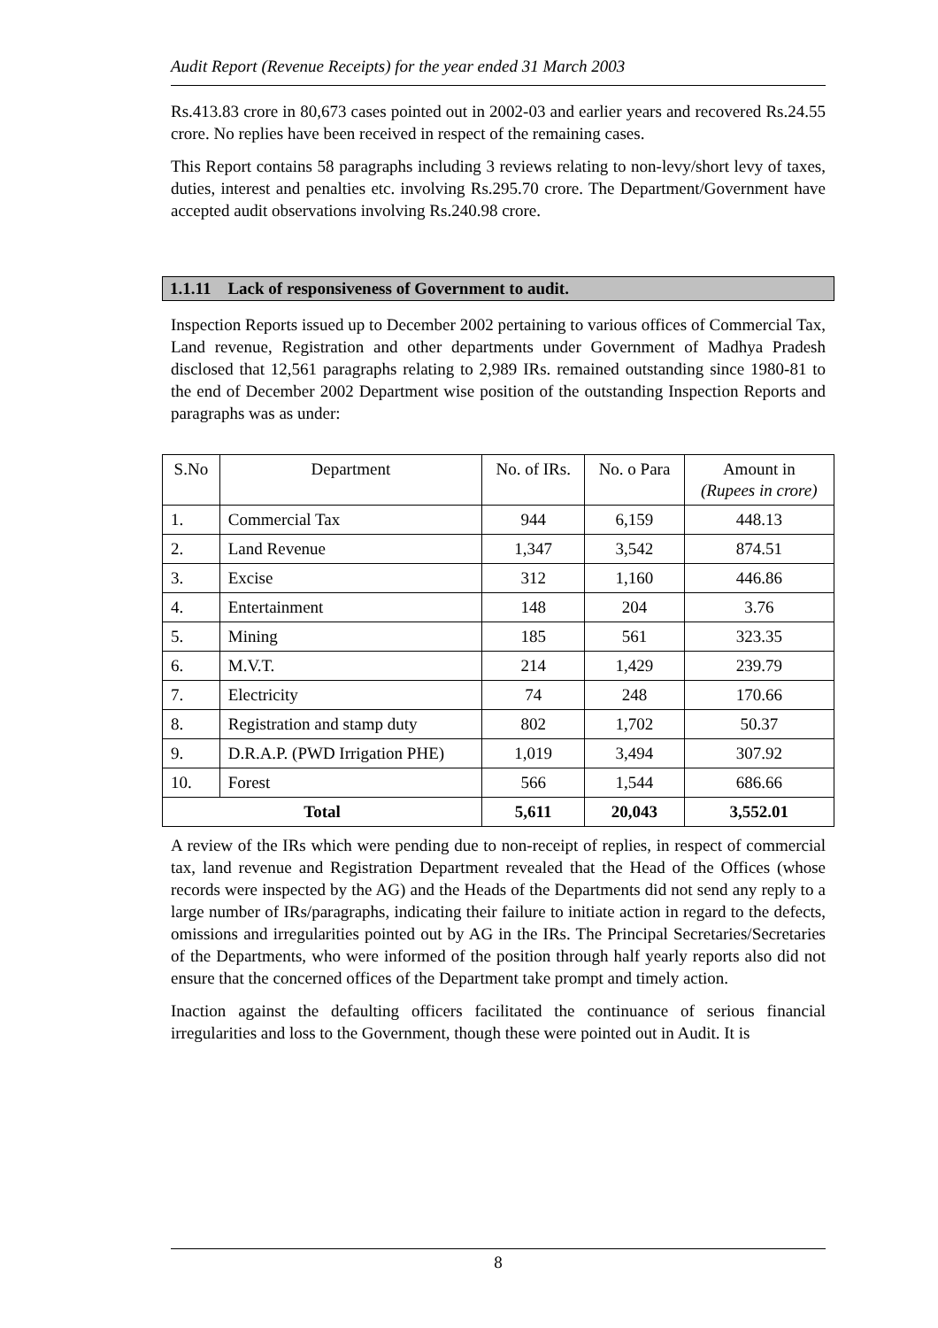Audit Report (Revenue Receipts) for the year ended 31 March 2003
Rs.413.83 crore in 80,673 cases pointed out in 2002-03 and earlier years and recovered Rs.24.55 crore. No replies have been received in respect of the remaining cases.
This Report contains 58 paragraphs including 3 reviews relating to non-levy/short levy of taxes, duties, interest and penalties etc. involving Rs.295.70 crore. The Department/Government have accepted audit observations involving Rs.240.98 crore.
1.1.11 Lack of responsiveness of Government to audit.
Inspection Reports issued up to December 2002 pertaining to various offices of Commercial Tax, Land revenue, Registration and other departments under Government of Madhya Pradesh disclosed that 12,561 paragraphs relating to 2,989 IRs. remained outstanding since 1980-81 to the end of December 2002 Department wise position of the outstanding Inspection Reports and paragraphs was as under:
| S.No | Department | No. of IRs. | No. o Para | Amount in (Rupees in crore) |
| --- | --- | --- | --- | --- |
| 1. | Commercial Tax | 944 | 6,159 | 448.13 |
| 2. | Land Revenue | 1,347 | 3,542 | 874.51 |
| 3. | Excise | 312 | 1,160 | 446.86 |
| 4. | Entertainment | 148 | 204 | 3.76 |
| 5. | Mining | 185 | 561 | 323.35 |
| 6. | M.V.T. | 214 | 1,429 | 239.79 |
| 7. | Electricity | 74 | 248 | 170.66 |
| 8. | Registration and stamp duty | 802 | 1,702 | 50.37 |
| 9. | D.R.A.P. (PWD Irrigation PHE) | 1,019 | 3,494 | 307.92 |
| 10. | Forest | 566 | 1,544 | 686.66 |
| Total | | 5,611 | 20,043 | 3,552.01 |
A review of the IRs which were pending due to non-receipt of replies, in respect of commercial tax, land revenue and Registration Department revealed that the Head of the Offices (whose records were inspected by the AG) and the Heads of the Departments did not send any reply to a large number of IRs/paragraphs, indicating their failure to initiate action in regard to the defects, omissions and irregularities pointed out by AG in the IRs. The Principal Secretaries/Secretaries of the Departments, who were informed of the position through half yearly reports also did not ensure that the concerned offices of the Department take prompt and timely action.
Inaction against the defaulting officers facilitated the continuance of serious financial irregularities and loss to the Government, though these were pointed out in Audit. It is
8